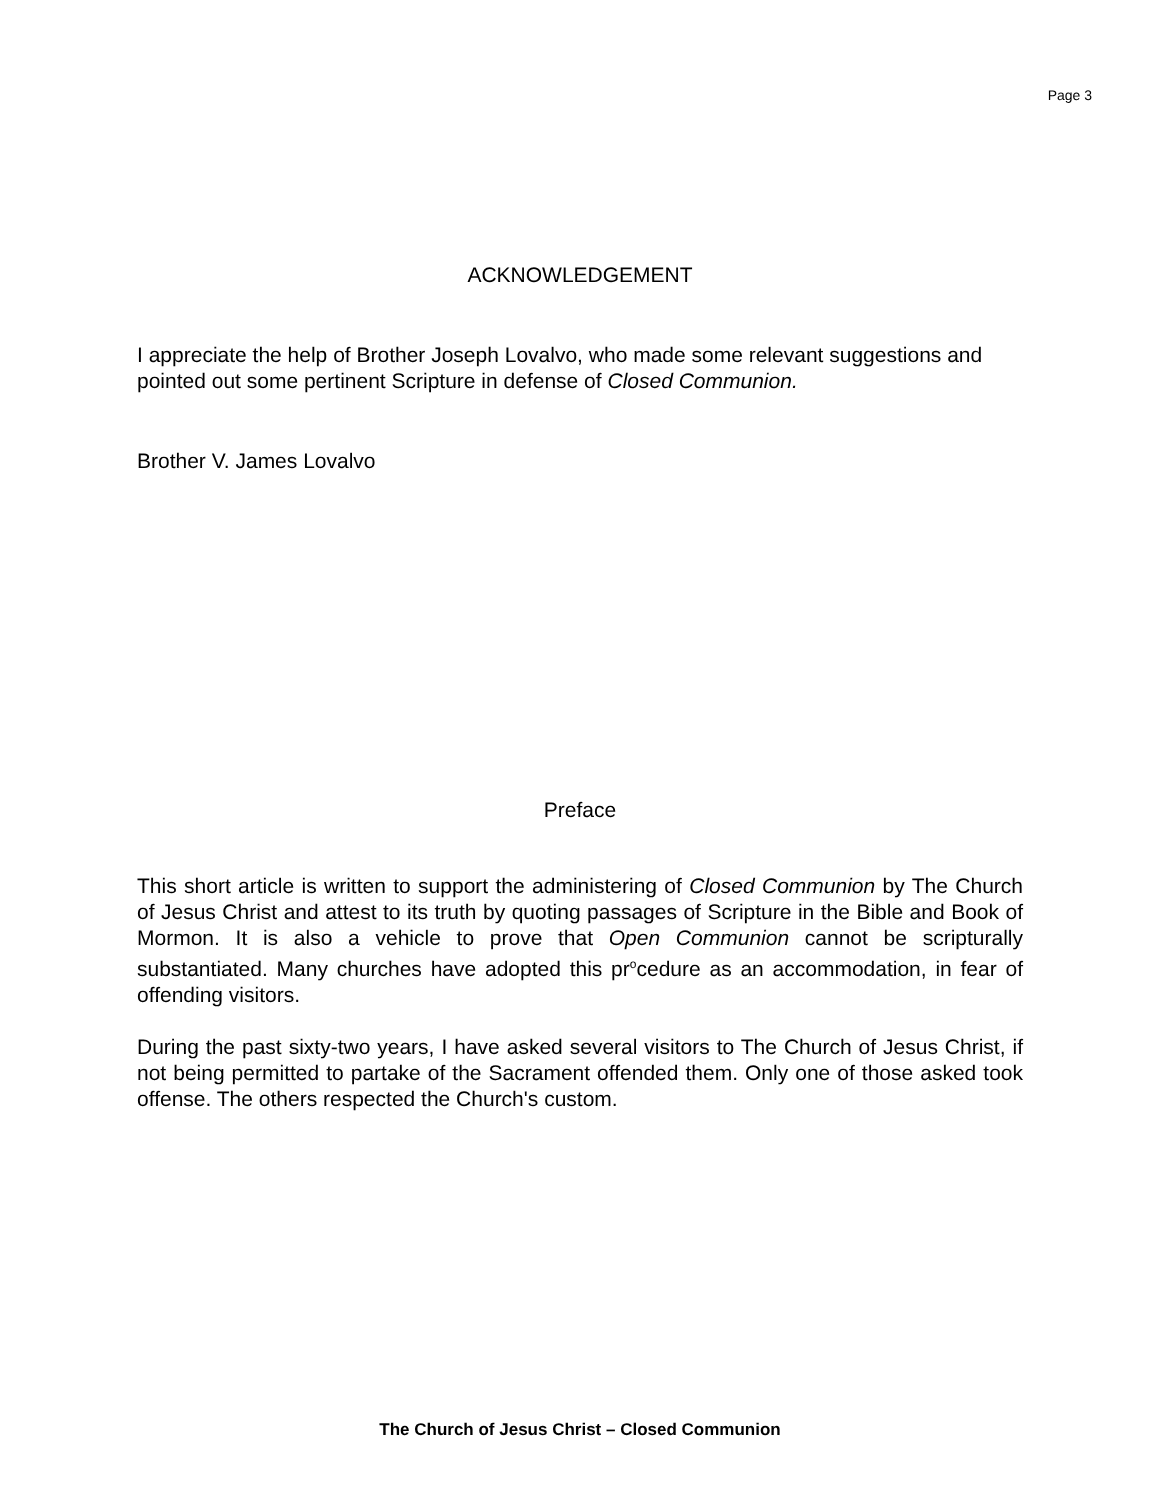Page 3
ACKNOWLEDGEMENT
I appreciate the help of Brother Joseph Lovalvo, who made some relevant suggestions and pointed out some pertinent Scripture in defense of Closed Communion.
Brother V. James Lovalvo
Preface
This short article is written to support the administering of Closed Communion by The Church of Jesus Christ and attest to its truth by quoting passages of Scripture in the Bible and Book of Mormon. It is also a vehicle to prove that Open Communion cannot be scripturally substantiated. Many churches have adopted this pr<sup>o</sup>cedure as an accommodation, in fear of offending visitors.
During the past sixty-two years, I have asked several visitors to The Church of Jesus Christ, if not being permitted to partake of the Sacrament offended them. Only one of those asked took offense. The others respected the Church's custom.
The Church of Jesus Christ – Closed Communion